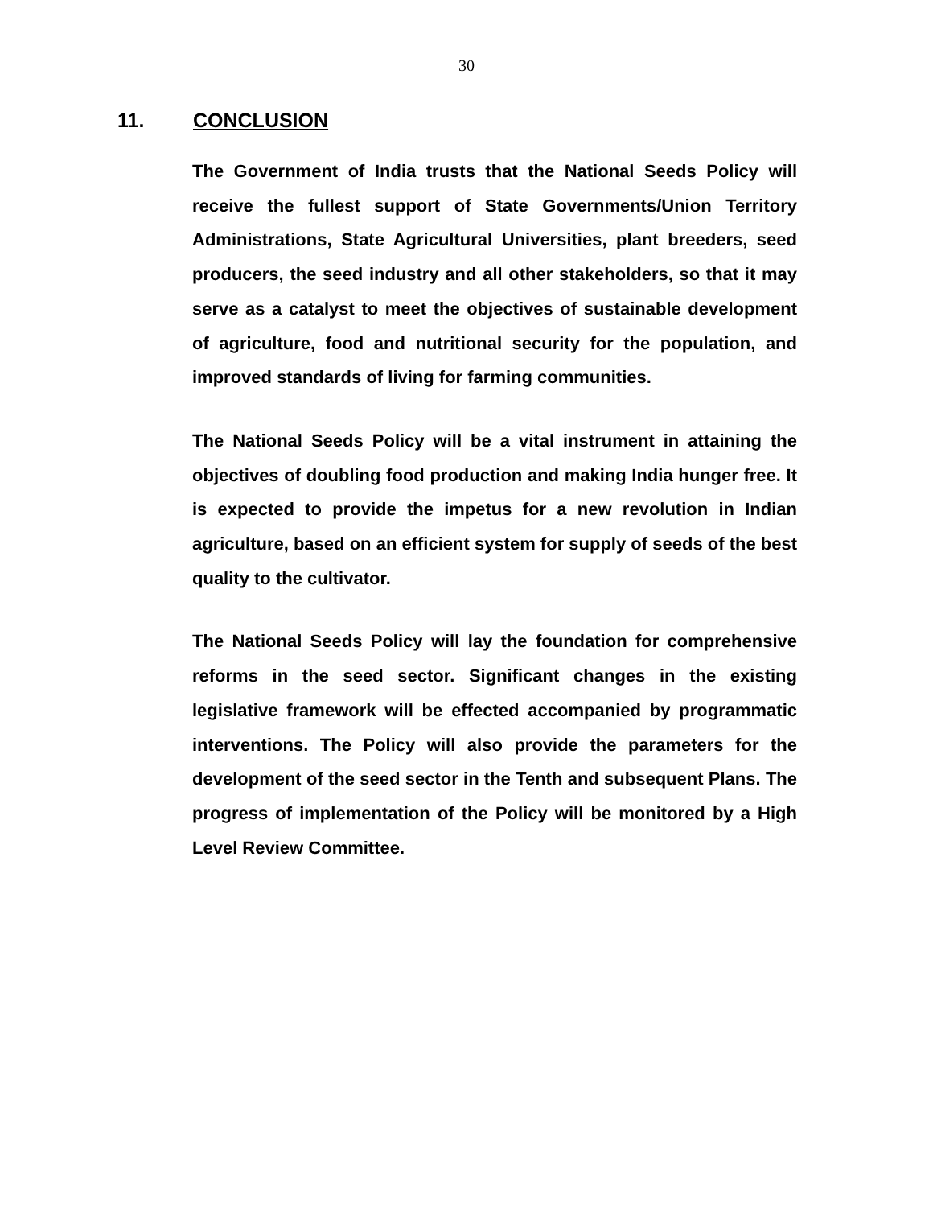30
11. CONCLUSION
The Government of India trusts that the National Seeds Policy will receive the fullest support of State Governments/Union Territory Administrations, State Agricultural Universities, plant breeders, seed producers, the seed industry and all other stakeholders, so that it may serve as a catalyst to meet the objectives of sustainable development of agriculture, food and nutritional security for the population, and improved standards of living for farming communities.
The National Seeds Policy will be a vital instrument in attaining the objectives of doubling food production and making India hunger free. It is expected to provide the impetus for a new revolution in Indian agriculture, based on an efficient system for supply of seeds of the best quality to the cultivator.
The National Seeds Policy will lay the foundation for comprehensive reforms in the seed sector. Significant changes in the existing legislative framework will be effected accompanied by programmatic interventions. The Policy will also provide the parameters for the development of the seed sector in the Tenth and subsequent Plans. The progress of implementation of the Policy will be monitored by a High Level Review Committee.